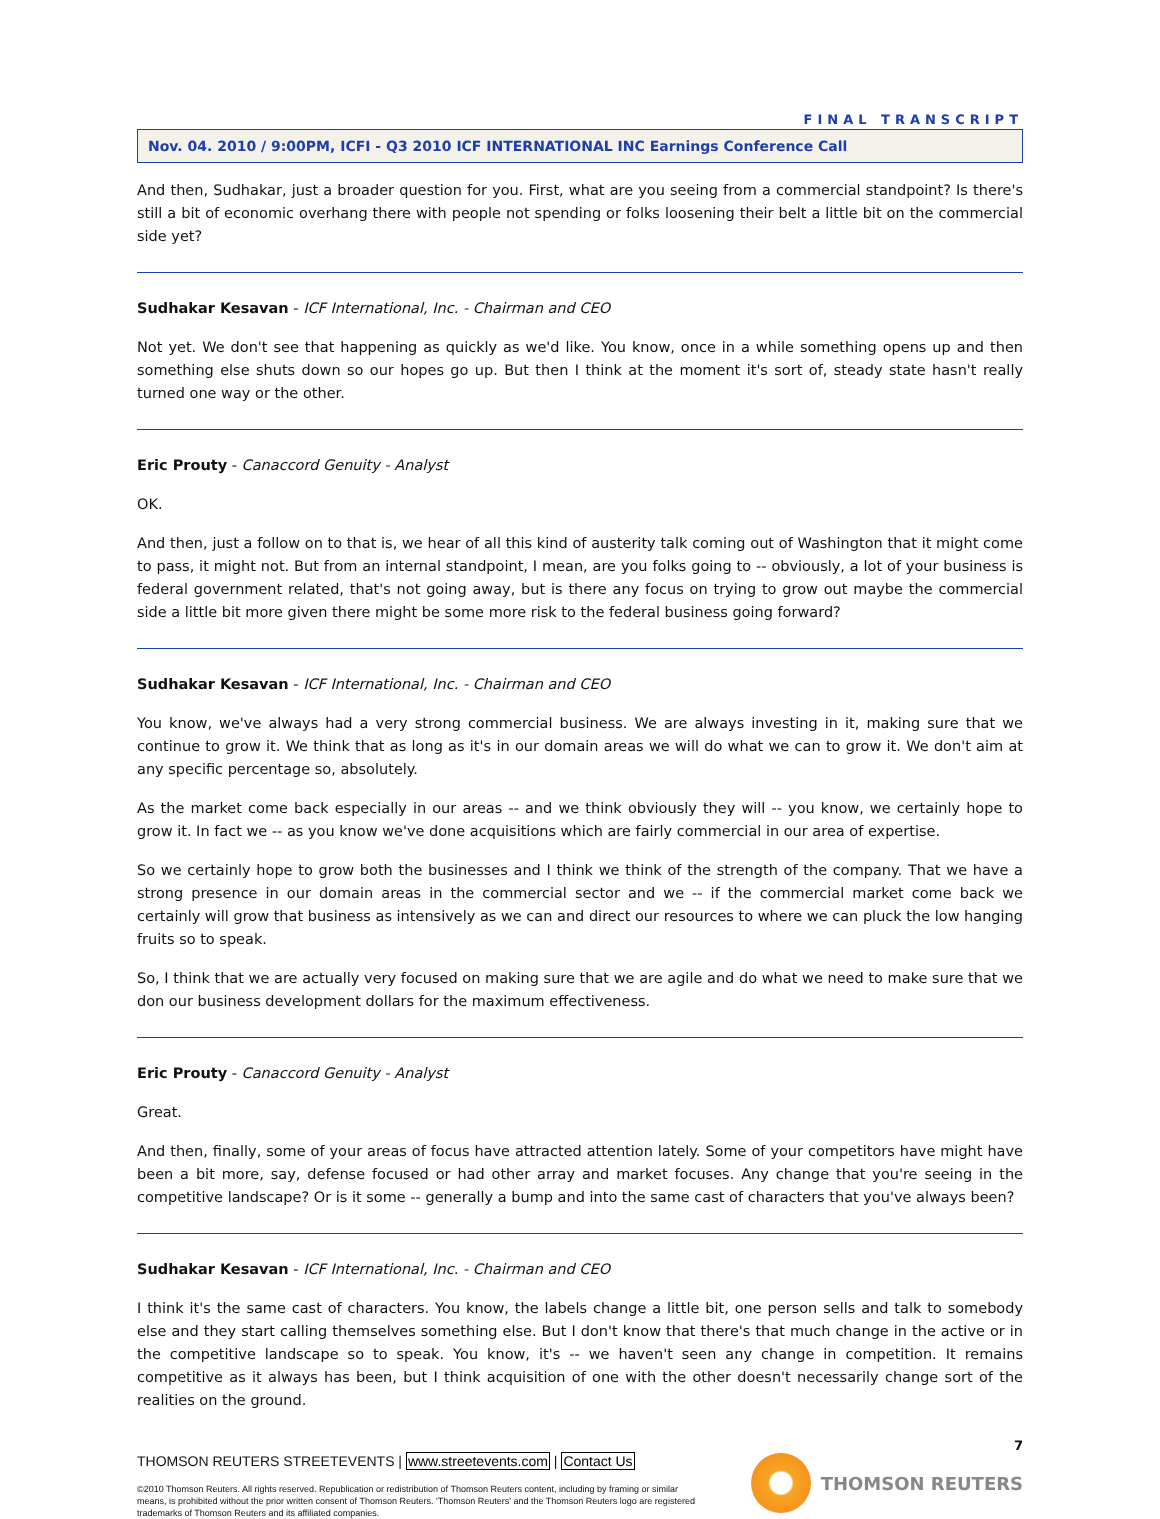FINAL TRANSCRIPT
Nov. 04. 2010 / 9:00PM, ICFI - Q3 2010 ICF INTERNATIONAL INC Earnings Conference Call
And then, Sudhakar, just a broader question for you. First, what are you seeing from a commercial standpoint? Is there's still a bit of economic overhang there with people not spending or folks loosening their belt a little bit on the commercial side yet?
Sudhakar Kesavan - ICF International, Inc. - Chairman and CEO
Not yet. We don't see that happening as quickly as we'd like. You know, once in a while something opens up and then something else shuts down so our hopes go up. But then I think at the moment it's sort of, steady state hasn't really turned one way or the other.
Eric Prouty - Canaccord Genuity - Analyst
OK.
And then, just a follow on to that is, we hear of all this kind of austerity talk coming out of Washington that it might come to pass, it might not. But from an internal standpoint, I mean, are you folks going to -- obviously, a lot of your business is federal government related, that's not going away, but is there any focus on trying to grow out maybe the commercial side a little bit more given there might be some more risk to the federal business going forward?
Sudhakar Kesavan - ICF International, Inc. - Chairman and CEO
You know, we've always had a very strong commercial business. We are always investing in it, making sure that we continue to grow it. We think that as long as it's in our domain areas we will do what we can to grow it. We don't aim at any specific percentage so, absolutely.
As the market come back especially in our areas -- and we think obviously they will -- you know, we certainly hope to grow it. In fact we -- as you know we've done acquisitions which are fairly commercial in our area of expertise.
So we certainly hope to grow both the businesses and I think we think of the strength of the company. That we have a strong presence in our domain areas in the commercial sector and we -- if the commercial market come back we certainly will grow that business as intensively as we can and direct our resources to where we can pluck the low hanging fruits so to speak.
So, I think that we are actually very focused on making sure that we are agile and do what we need to make sure that we don our business development dollars for the maximum effectiveness.
Eric Prouty - Canaccord Genuity - Analyst
Great.
And then, finally, some of your areas of focus have attracted attention lately. Some of your competitors have might have been a bit more, say, defense focused or had other array and market focuses. Any change that you're seeing in the competitive landscape? Or is it some -- generally a bump and into the same cast of characters that you've always been?
Sudhakar Kesavan - ICF International, Inc. - Chairman and CEO
I think it's the same cast of characters. You know, the labels change a little bit, one person sells and talk to somebody else and they start calling themselves something else. But I don't know that there's that much change in the active or in the competitive landscape so to speak. You know, it's -- we haven't seen any change in competition. It remains competitive as it always has been, but I think acquisition of one with the other doesn't necessarily change sort of the realities on the ground.
7
THOMSON REUTERS STREETEVENTS | www.streetevents.com | Contact Us
©2010 Thomson Reuters. All rights reserved. Republication or redistribution of Thomson Reuters content, including by framing or similar means, is prohibited without the prior written consent of Thomson Reuters. 'Thomson Reuters' and the Thomson Reuters logo are registered trademarks of Thomson Reuters and its affiliated companies.
THOMSON REUTERS